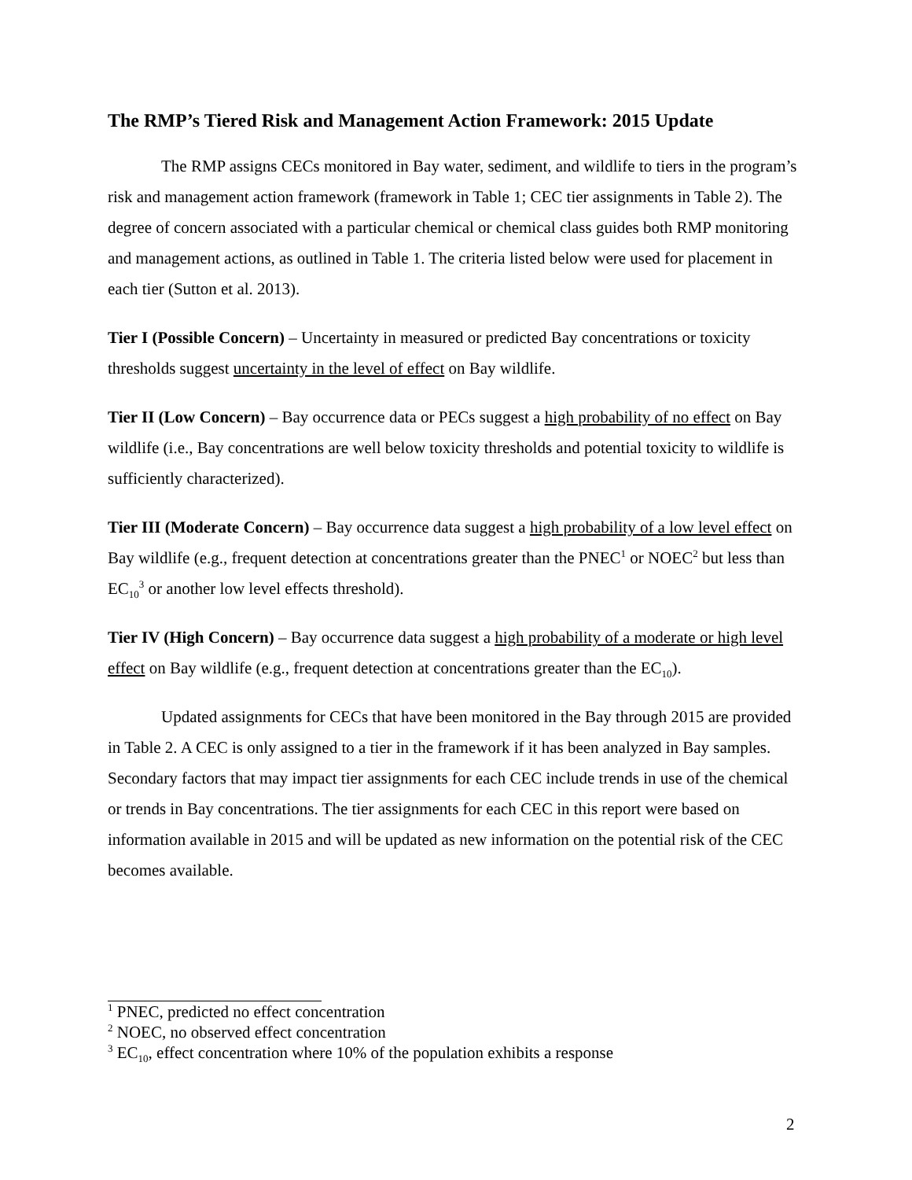The RMP’s Tiered Risk and Management Action Framework: 2015 Update
The RMP assigns CECs monitored in Bay water, sediment, and wildlife to tiers in the program’s risk and management action framework (framework in Table 1; CEC tier assignments in Table 2). The degree of concern associated with a particular chemical or chemical class guides both RMP monitoring and management actions, as outlined in Table 1. The criteria listed below were used for placement in each tier (Sutton et al. 2013).
Tier I (Possible Concern) – Uncertainty in measured or predicted Bay concentrations or toxicity thresholds suggest uncertainty in the level of effect on Bay wildlife.
Tier II (Low Concern) – Bay occurrence data or PECs suggest a high probability of no effect on Bay wildlife (i.e., Bay concentrations are well below toxicity thresholds and potential toxicity to wildlife is sufficiently characterized).
Tier III (Moderate Concern) – Bay occurrence data suggest a high probability of a low level effect on Bay wildlife (e.g., frequent detection at concentrations greater than the PNEC<sup>1</sup> or NOEC<sup>2</sup> but less than EC<sub>10</sub><sup>3</sup> or another low level effects threshold).
Tier IV (High Concern) – Bay occurrence data suggest a high probability of a moderate or high level effect on Bay wildlife (e.g., frequent detection at concentrations greater than the EC<sub>10</sub>).
Updated assignments for CECs that have been monitored in the Bay through 2015 are provided in Table 2. A CEC is only assigned to a tier in the framework if it has been analyzed in Bay samples. Secondary factors that may impact tier assignments for each CEC include trends in use of the chemical or trends in Bay concentrations. The tier assignments for each CEC in this report were based on information available in 2015 and will be updated as new information on the potential risk of the CEC becomes available.
<sup>1</sup> PNEC, predicted no effect concentration
<sup>2</sup> NOEC, no observed effect concentration
<sup>3</sup> EC<sub>10</sub>, effect concentration where 10% of the population exhibits a response
2